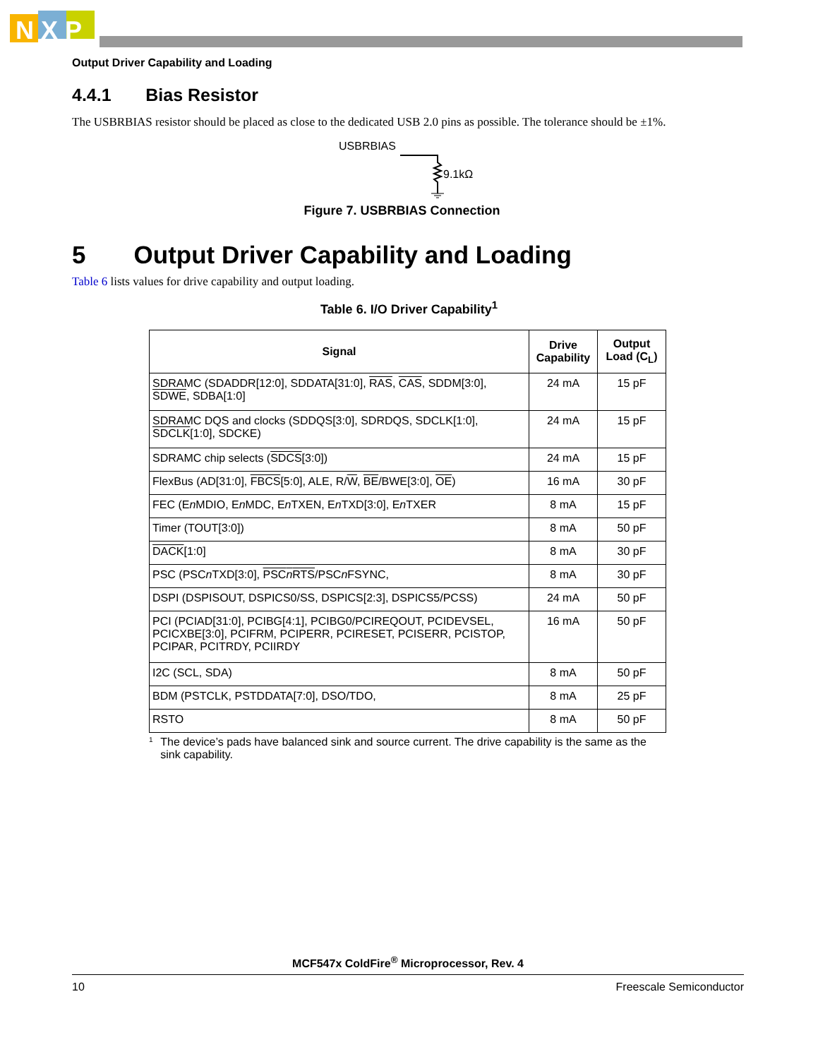N X P
Output Driver Capability and Loading
4.4.1 Bias Resistor
The USBRBIAS resistor should be placed as close to the dedicated USB 2.0 pins as possible. The tolerance should be ±1%.
USBRBIAS
9.1kΩ
Figure 7. USBRBIAS Connection
5 Output Driver Capability and Loading
Table 6 lists values for drive capability and output loading.
Table 6. I/O Driver Capability<sup>1</sup>
| Signal | Drive Capability | Output Load (C<sub>L</sub>) |
| --- | --- | --- |
| SDRAMC (SDADDR[12:0], SDDATA[31:0], RAS , CAS , SDDM[3:0], SDWE , SDBA[1:0] | 24 mA | 15 pF |
| SDRAMC DQS and clocks (SDDQS[3:0], SDRDQS, SDCLK[1:0], SDCLK [1:0], SDCKE) | 24 mA | 15 pF |
| SDRAMC chip selects ( SDCS [3:0]) | 24 mA | 15 pF |
| FlexBus (AD[31:0], FBCS [5:0], ALE, R/ W , BE /BWE[3:0], OE ) | 16 mA | 30 pF |
| FEC (E n MDIO, E n MDC, E n TXEN, E n TXD[3:0], E n TXER | 8 mA | 15 pF |
| Timer (TOUT[3:0]) | 8 mA | 50 pF |
| DACK [1:0] | 8 mA | 30 pF |
| PSC (PSC n TXD[3:0], PSC n RTS /PSC n FSYNC, | 8 mA | 30 pF |
| DSPI (DSPISOUT, DSPICS0/SS, DSPICS[2:3], DSPICS5/PCSS) | 24 mA | 50 pF |
| PCI (PCIAD[31:0], PCIBG[4:1], PCIBG0/PCIREQOUT, PCIDEVSEL, PCICXBE[3:0], PCIFRM, PCIPERR, PCIRESET, PCISERR, PCISTOP, PCIPAR, PCITRDY, PCIIRDY | 16 mA | 50 pF |
| I2C (SCL, SDA) | 8 mA | 50 pF |
| BDM (PSTCLK, PSTDDATA[7:0], DSO/TDO, | 8 mA | 25 pF |
| RSTO | 8 mA | 50 pF |
<sup>1</sup> The device’s pads have balanced sink and source current. The drive capability is the same as the sink capability.
MCF547x ColdFire<sup>®</sup> Microprocessor, Rev. 4
10 Freescale Semiconductor